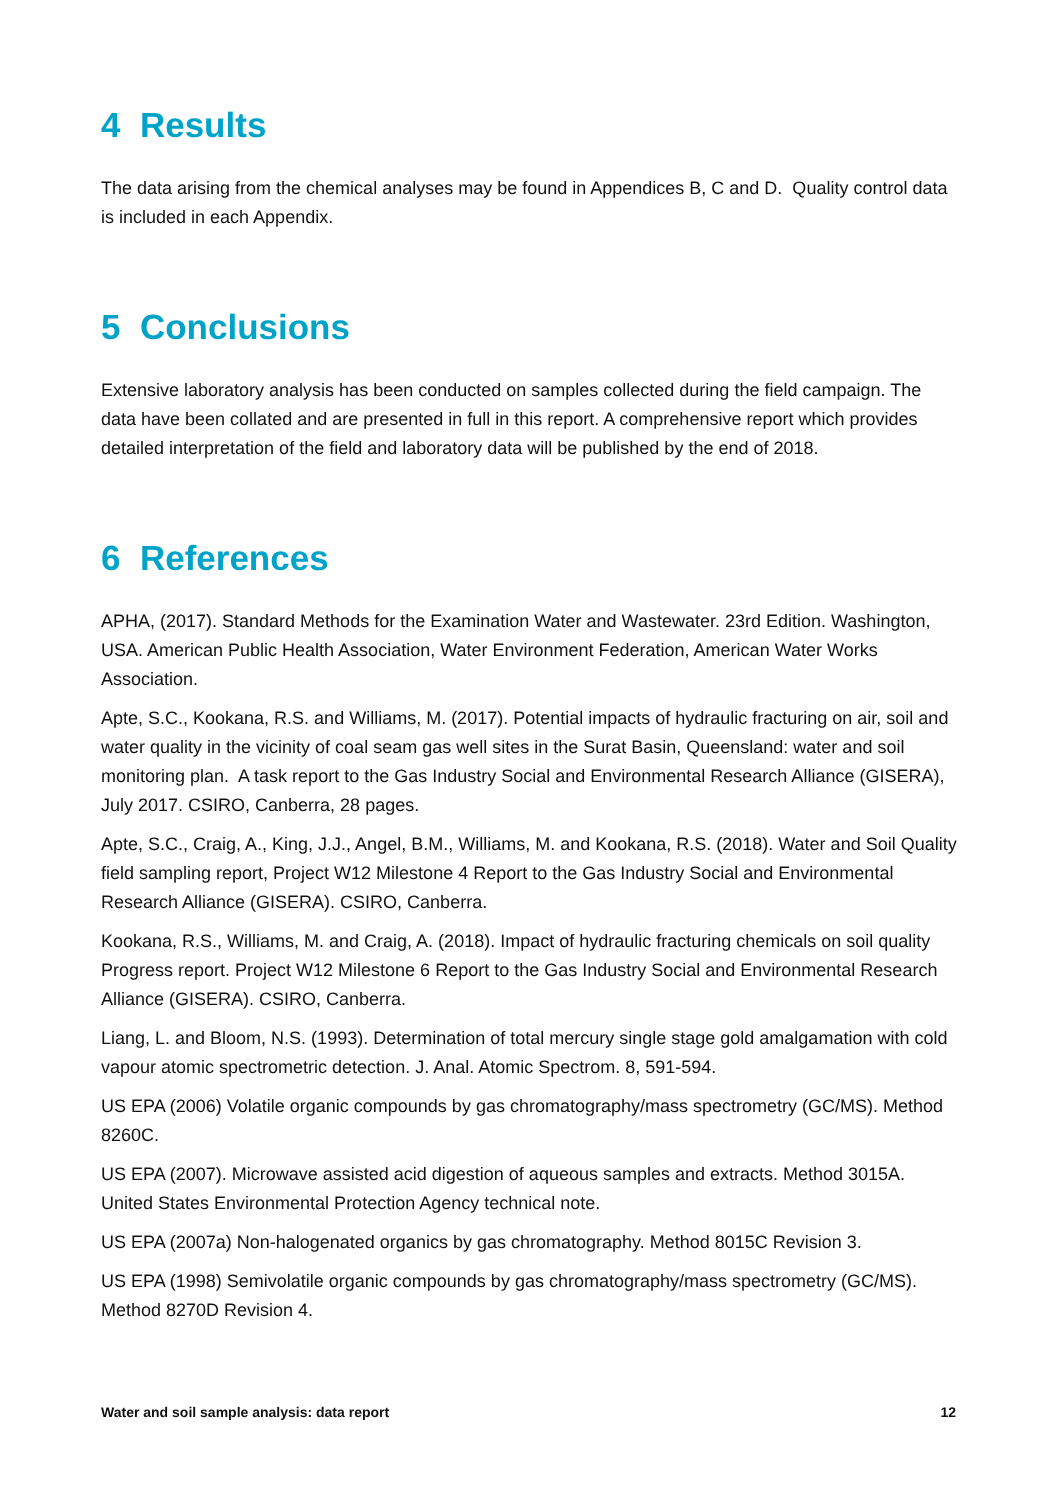4 Results
The data arising from the chemical analyses may be found in Appendices B, C and D. Quality control data is included in each Appendix.
5 Conclusions
Extensive laboratory analysis has been conducted on samples collected during the field campaign. The data have been collated and are presented in full in this report. A comprehensive report which provides detailed interpretation of the field and laboratory data will be published by the end of 2018.
6 References
APHA, (2017). Standard Methods for the Examination Water and Wastewater. 23rd Edition. Washington, USA. American Public Health Association, Water Environment Federation, American Water Works Association.
Apte, S.C., Kookana, R.S. and Williams, M. (2017). Potential impacts of hydraulic fracturing on air, soil and water quality in the vicinity of coal seam gas well sites in the Surat Basin, Queensland: water and soil monitoring plan. A task report to the Gas Industry Social and Environmental Research Alliance (GISERA), July 2017. CSIRO, Canberra, 28 pages.
Apte, S.C., Craig, A., King, J.J., Angel, B.M., Williams, M. and Kookana, R.S. (2018). Water and Soil Quality field sampling report, Project W12 Milestone 4 Report to the Gas Industry Social and Environmental Research Alliance (GISERA). CSIRO, Canberra.
Kookana, R.S., Williams, M. and Craig, A. (2018). Impact of hydraulic fracturing chemicals on soil quality Progress report. Project W12 Milestone 6 Report to the Gas Industry Social and Environmental Research Alliance (GISERA). CSIRO, Canberra.
Liang, L. and Bloom, N.S. (1993). Determination of total mercury single stage gold amalgamation with cold vapour atomic spectrometric detection. J. Anal. Atomic Spectrom. 8, 591-594.
US EPA (2006) Volatile organic compounds by gas chromatography/mass spectrometry (GC/MS). Method 8260C.
US EPA (2007). Microwave assisted acid digestion of aqueous samples and extracts. Method 3015A. United States Environmental Protection Agency technical note.
US EPA (2007a) Non-halogenated organics by gas chromatography. Method 8015C Revision 3.
US EPA (1998) Semivolatile organic compounds by gas chromatography/mass spectrometry (GC/MS). Method 8270D Revision 4.
Water and soil sample analysis: data report 12